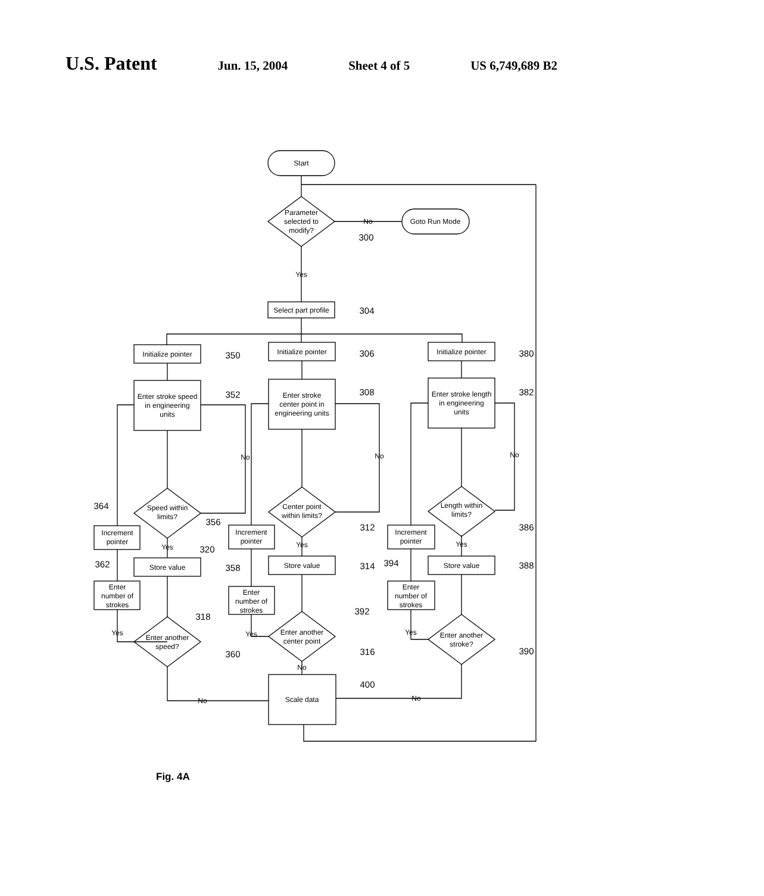U.S. Patent Jun. 15, 2004 Sheet 4 of 5 US 6,749,689 B2
Start
Parameter
selected to
modify?
300
No
Goto Run Mode
Yes
Select part profile
304
Initialize pointer
350
Initialize pointer
306
Initialize pointer
380
Enter stroke speed
in engineering
units
352
Enter stroke
center point in
engineering units
308
Enter stroke length
in engineering
units
382
Speed within
limits?
Center point
within limits?
Length within
limits?
356
312
386
No
No
No
Yes
Yes
Yes
Store value
358
Store value
314
Store value
388
Enter another
speed?
Enter another
center point
Enter another
stroke?
360
316
390
Increment
pointer
364
Enter
number of
strokes
362
Yes
Increment
pointer
320
Enter
number of
strokes
318
Yes
Increment
pointer
394
Enter
number of
strokes
392
Yes
Scale data
400
No
No
No
Fig. 4A